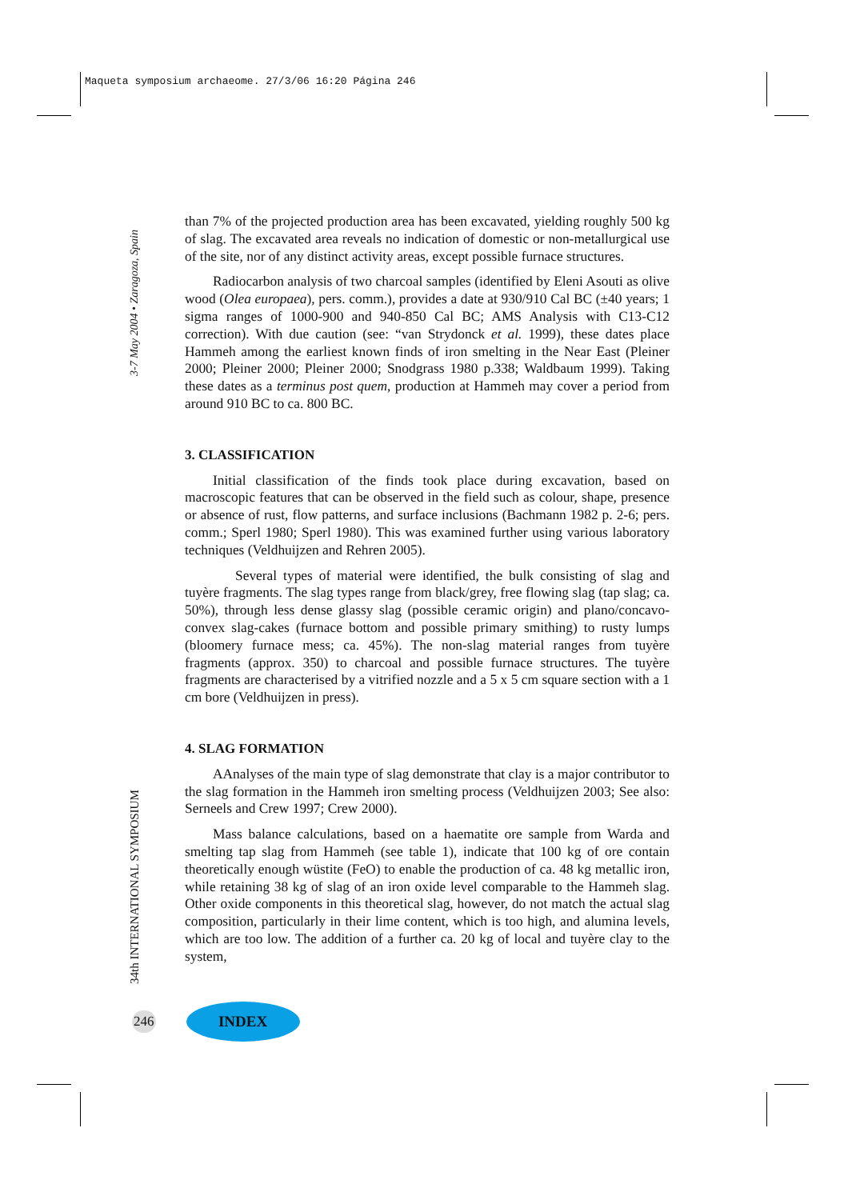Maqueta symposium archaeome. 27/3/06 16:20 Página 246
3-7 May 2004 • Zaragoza, Spain
34th INTERNATIONAL SYMPOSIUM
than 7% of the projected production area has been excavated, yielding roughly 500 kg of slag. The excavated area reveals no indication of domestic or non-metallurgical use of the site, nor of any distinct activity areas, except possible furnace structures.
Radiocarbon analysis of two charcoal samples (identified by Eleni Asouti as olive wood (Olea europaea), pers. comm.), provides a date at 930/910 Cal BC (±40 years; 1 sigma ranges of 1000-900 and 940-850 Cal BC; AMS Analysis with C13-C12 correction). With due caution (see: “van Strydonck et al. 1999), these dates place Hammeh among the earliest known finds of iron smelting in the Near East (Pleiner 2000; Pleiner 2000; Pleiner 2000; Snodgrass 1980 p.338; Waldbaum 1999). Taking these dates as a terminus post quem, production at Hammeh may cover a period from around 910 BC to ca. 800 BC.
3. CLASSIFICATION
Initial classification of the finds took place during excavation, based on macroscopic features that can be observed in the field such as colour, shape, presence or absence of rust, flow patterns, and surface inclusions (Bachmann 1982 p. 2-6; pers. comm.; Sperl 1980; Sperl 1980). This was examined further using various laboratory techniques (Veldhuijzen and Rehren 2005).
Several types of material were identified, the bulk consisting of slag and tuyère fragments. The slag types range from black/grey, free flowing slag (tap slag; ca. 50%), through less dense glassy slag (possible ceramic origin) and plano/concavo-convex slag-cakes (furnace bottom and possible primary smithing) to rusty lumps (bloomery furnace mess; ca. 45%). The non-slag material ranges from tuyère fragments (approx. 350) to charcoal and possible furnace structures. The tuyère fragments are characterised by a vitrified nozzle and a 5 x 5 cm square section with a 1 cm bore (Veldhuijzen in press).
4. SLAG FORMATION
AAnalyses of the main type of slag demonstrate that clay is a major contributor to the slag formation in the Hammeh iron smelting process (Veldhuijzen 2003; See also: Serneels and Crew 1997; Crew 2000).
Mass balance calculations, based on a haematite ore sample from Warda and smelting tap slag from Hammeh (see table 1), indicate that 100 kg of ore contain theoretically enough wüstite (FeO) to enable the production of ca. 48 kg metallic iron, while retaining 38 kg of slag of an iron oxide level comparable to the Hammeh slag. Other oxide components in this theoretical slag, however, do not match the actual slag composition, particularly in their lime content, which is too high, and alumina levels, which are too low. The addition of a further ca. 20 kg of local and tuyère clay to the system,
246 INDEX